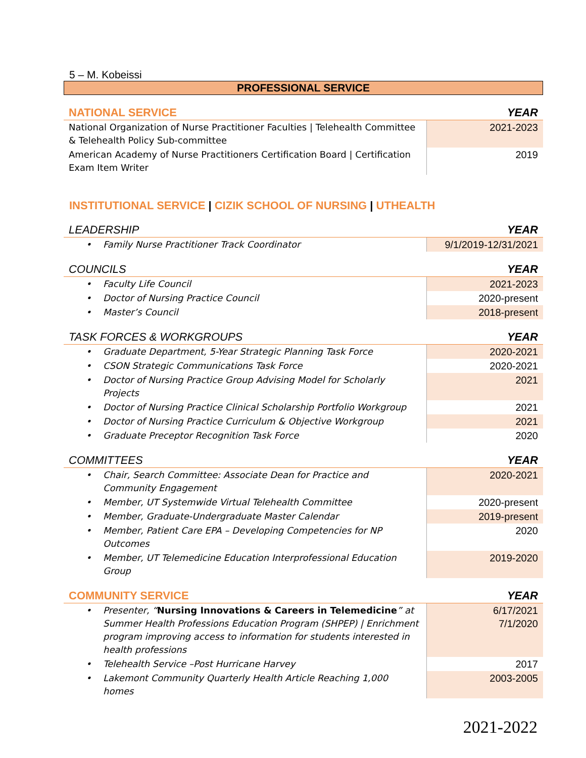5 – M. Kobeissi
PROFESSIONAL SERVICE
| NATIONAL SERVICE | YEAR |
| National Organization of Nurse Practitioner Faculties / Telehealth Committee & Telehealth Policy Sub-committee | 2021-2023 |
| American Academy of Nurse Practitioners Certification Board / Certification Exam Item Writer | 2019 |
INSTITUTIONAL SERVICE | CIZIK SCHOOL OF NURSING | UTHEALTH
| LEADERSHIP | YEAR |
| • Family Nurse Practitioner Track Coordinator | 9/1/2019-12/31/2021 |
| COUNCILS | YEAR |
| • Faculty Life Council | 2021-2023 |
| • Doctor of Nursing Practice Council | 2020-present |
| • Master’s Council | 2018-present |
| TASK FORCES & WORKGROUPS | YEAR |
| • Graduate Department, 5-Year Strategic Planning Task Force | 2020-2021 |
| • CSON Strategic Communications Task Force | 2020-2021 |
| • Doctor of Nursing Practice Group Advising Model for Scholarly Projects | 2021 |
| • Doctor of Nursing Practice Clinical Scholarship Portfolio Workgroup | 2021 |
| • Doctor of Nursing Practice Curriculum & Objective Workgroup | 2021 |
| • Graduate Preceptor Recognition Task Force | 2020 |
| COMMITTEES | YEAR |
| • Chair, Search Committee: Associate Dean for Practice and Community Engagement | 2020-2021 |
| • Member, UT Systemwide Virtual Telehealth Committee | 2020-present |
| • Member, Graduate-Undergraduate Master Calendar | 2019-present |
| • Member, Patient Care EPA – Developing Competencies for NP Outcomes | 2020 |
| • Member, UT Telemedicine Education Interprofessional Education Group | 2019-2020 |
| COMMUNITY SERVICE | YEAR |
| • Presenter, “ Nursing Innovations & Careers in Telemedicine ” at Summer Health Professions Education Program (SHPEP) / Enrichment program improving access to information for students interested in health professions | 6/17/2021 7/1/2020 |
| • Telehealth Service –Post Hurricane Harvey | 2017 |
| • Lakemont Community Quarterly Health Article Reaching 1,000 homes | 2003-2005 |
2021-2022